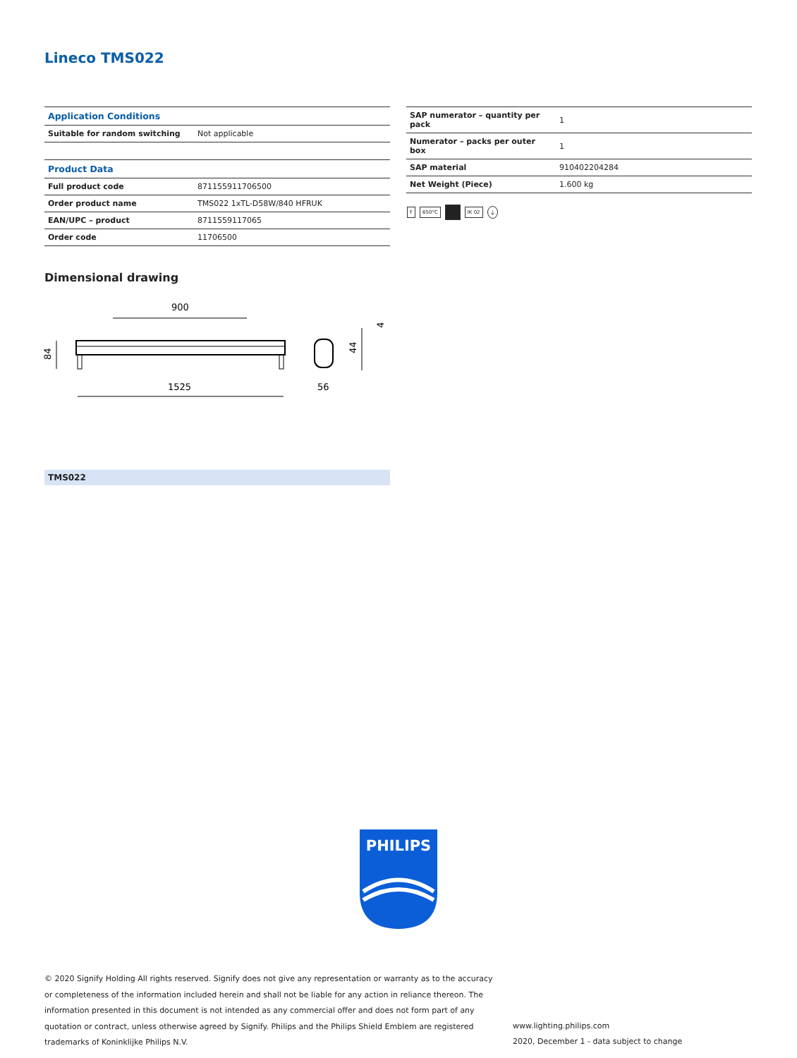Lineco TMS022
| Application Conditions | |
| --- | --- |
| Suitable for random switching | Not applicable |
| Product Data | |
| Full product code | 871155911706500 |
| Order product name | TMS022 1xTL-D58W/840 HFRUK |
| EAN/UPC – product | 8711559117065 |
| Order code | 11706500 |
| SAP numerator – quantity per pack | 1 |
| Numerator – packs per outer box | 1 |
| SAP material | 910402204284 |
| Net Weight (Piece) | 1.600 kg |
F 650°C IK 02 ⏚
Dimensional drawing
900
84
1525
44
56
4
TMS022
PHILIPS
© 2020 Signify Holding All rights reserved. Signify does not give any representation or warranty as to the accuracy or completeness of the information included herein and shall not be liable for any action in reliance thereon. The information presented in this document is not intended as any commercial offer and does not form part of any quotation or contract, unless otherwise agreed by Signify. Philips and the Philips Shield Emblem are registered trademarks of Koninklijke Philips N.V.
www.lighting.philips.com
2020, December 1 - data subject to change